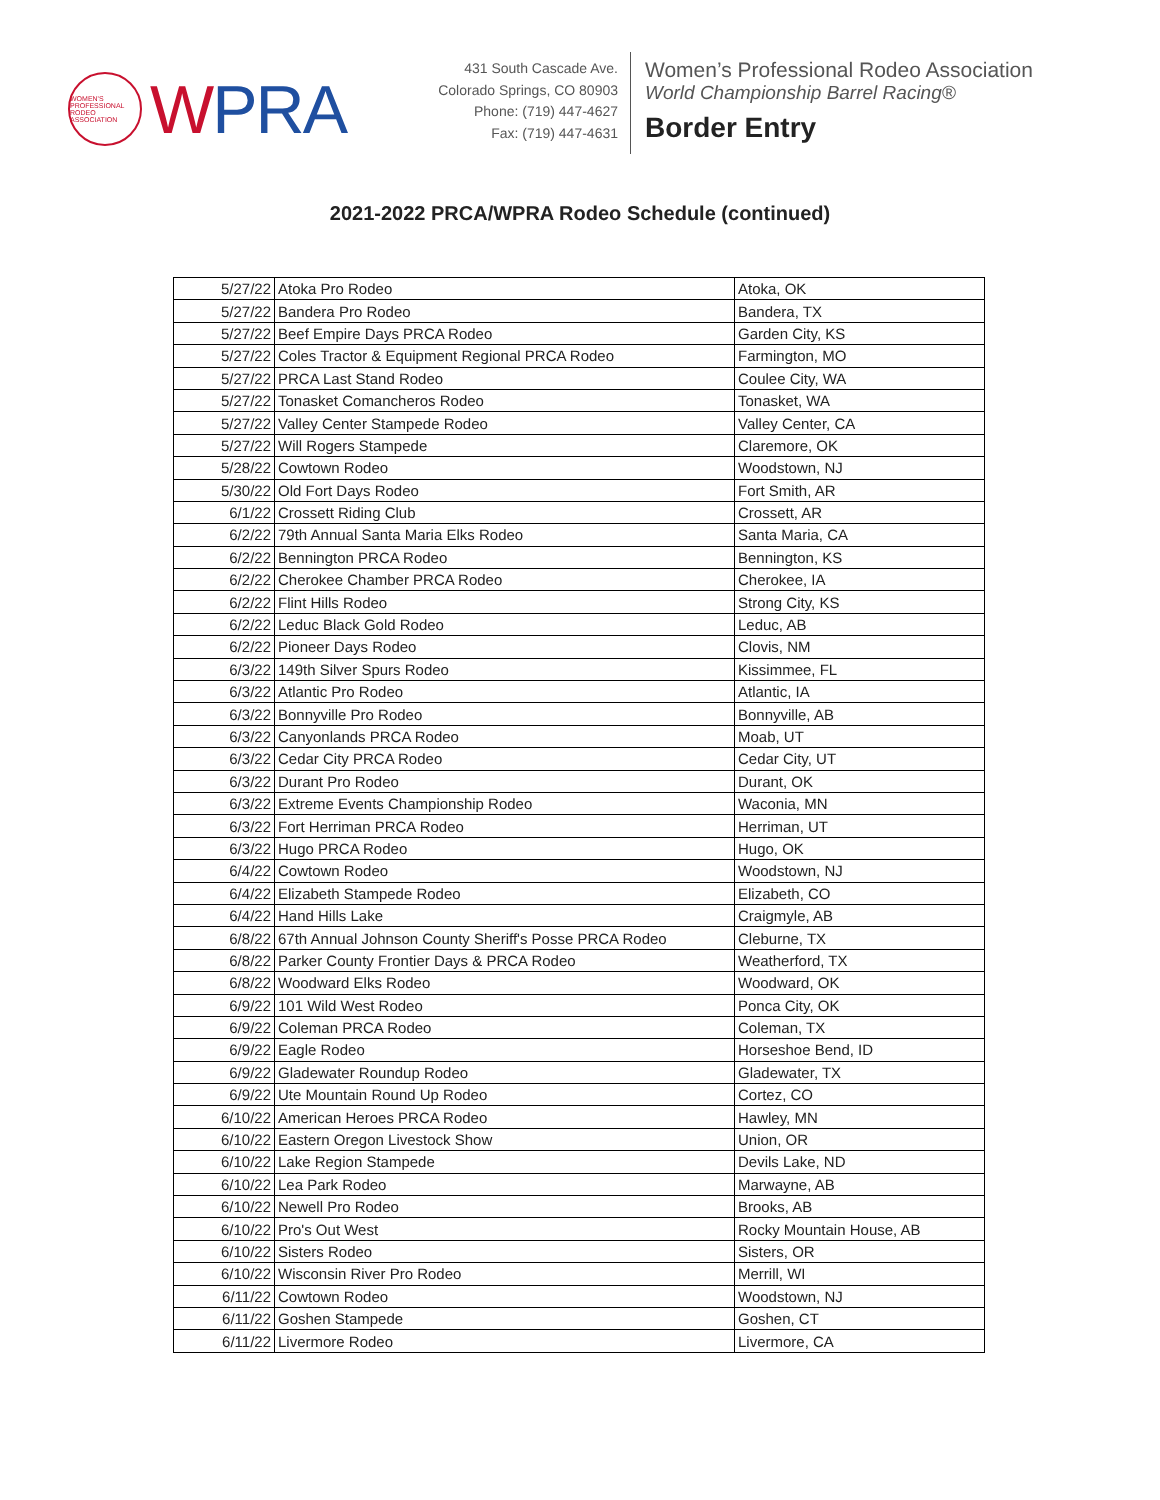WOMEN'S PROFESSIONAL RODEO ASSOCIATION
WPRA
431 South Cascade Ave.
Colorado Springs, CO 80903
Phone: (719) 447-4627
Fax: (719) 447-4631
Women’s Professional Rodeo Association
World Championship Barrel Racing®
Border Entry
2021-2022 PRCA/WPRA Rodeo Schedule (continued)
| 5/27/22 | Atoka Pro Rodeo | Atoka, OK |
| 5/27/22 | Bandera Pro Rodeo | Bandera, TX |
| 5/27/22 | Beef Empire Days PRCA Rodeo | Garden City, KS |
| 5/27/22 | Coles Tractor & Equipment Regional PRCA Rodeo | Farmington, MO |
| 5/27/22 | PRCA Last Stand Rodeo | Coulee City, WA |
| 5/27/22 | Tonasket Comancheros Rodeo | Tonasket, WA |
| 5/27/22 | Valley Center Stampede Rodeo | Valley Center, CA |
| 5/27/22 | Will Rogers Stampede | Claremore, OK |
| 5/28/22 | Cowtown Rodeo | Woodstown, NJ |
| 5/30/22 | Old Fort Days Rodeo | Fort Smith, AR |
| 6/1/22 | Crossett Riding Club | Crossett, AR |
| 6/2/22 | 79th Annual Santa Maria Elks Rodeo | Santa Maria, CA |
| 6/2/22 | Bennington PRCA Rodeo | Bennington, KS |
| 6/2/22 | Cherokee Chamber PRCA Rodeo | Cherokee, IA |
| 6/2/22 | Flint Hills Rodeo | Strong City, KS |
| 6/2/22 | Leduc Black Gold Rodeo | Leduc, AB |
| 6/2/22 | Pioneer Days Rodeo | Clovis, NM |
| 6/3/22 | 149th Silver Spurs Rodeo | Kissimmee, FL |
| 6/3/22 | Atlantic Pro Rodeo | Atlantic, IA |
| 6/3/22 | Bonnyville Pro Rodeo | Bonnyville, AB |
| 6/3/22 | Canyonlands PRCA Rodeo | Moab, UT |
| 6/3/22 | Cedar City PRCA Rodeo | Cedar City, UT |
| 6/3/22 | Durant Pro Rodeo | Durant, OK |
| 6/3/22 | Extreme Events Championship Rodeo | Waconia, MN |
| 6/3/22 | Fort Herriman PRCA Rodeo | Herriman, UT |
| 6/3/22 | Hugo PRCA Rodeo | Hugo, OK |
| 6/4/22 | Cowtown Rodeo | Woodstown, NJ |
| 6/4/22 | Elizabeth Stampede Rodeo | Elizabeth, CO |
| 6/4/22 | Hand Hills Lake | Craigmyle, AB |
| 6/8/22 | 67th Annual Johnson County Sheriff's Posse PRCA Rodeo | Cleburne, TX |
| 6/8/22 | Parker County Frontier Days & PRCA Rodeo | Weatherford, TX |
| 6/8/22 | Woodward Elks Rodeo | Woodward, OK |
| 6/9/22 | 101 Wild West Rodeo | Ponca City, OK |
| 6/9/22 | Coleman PRCA Rodeo | Coleman, TX |
| 6/9/22 | Eagle Rodeo | Horseshoe Bend, ID |
| 6/9/22 | Gladewater Roundup Rodeo | Gladewater, TX |
| 6/9/22 | Ute Mountain Round Up Rodeo | Cortez, CO |
| 6/10/22 | American Heroes PRCA Rodeo | Hawley, MN |
| 6/10/22 | Eastern Oregon Livestock Show | Union, OR |
| 6/10/22 | Lake Region Stampede | Devils Lake, ND |
| 6/10/22 | Lea Park Rodeo | Marwayne, AB |
| 6/10/22 | Newell Pro Rodeo | Brooks, AB |
| 6/10/22 | Pro's Out West | Rocky Mountain House, AB |
| 6/10/22 | Sisters Rodeo | Sisters, OR |
| 6/10/22 | Wisconsin River Pro Rodeo | Merrill, WI |
| 6/11/22 | Cowtown Rodeo | Woodstown, NJ |
| 6/11/22 | Goshen Stampede | Goshen, CT |
| 6/11/22 | Livermore Rodeo | Livermore, CA |